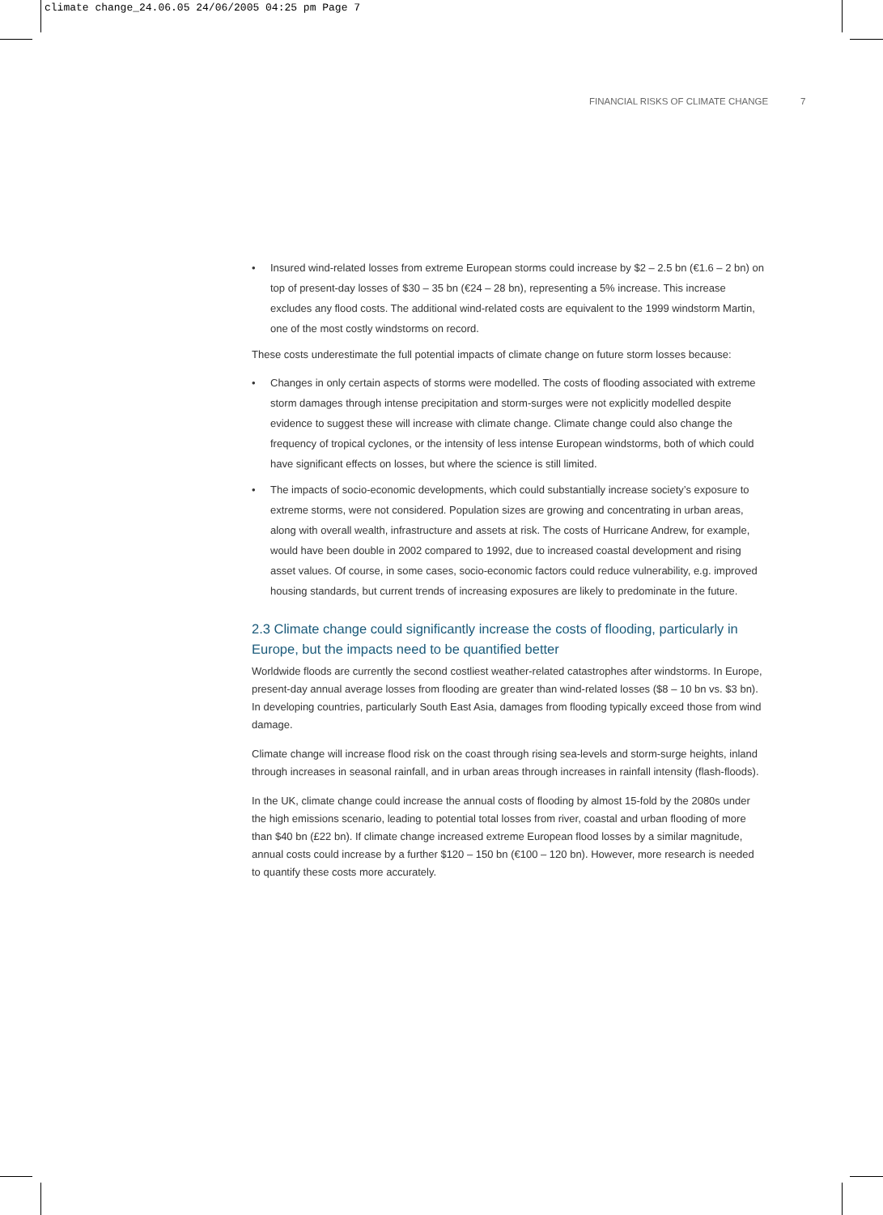climate change_24.06.05 24/06/2005 04:25 pm Page 7
FINANCIAL RISKS OF CLIMATE CHANGE 7
• Insured wind-related losses from extreme European storms could increase by $2 – 2.5 bn (€1.6 – 2 bn) on top of present-day losses of $30 – 35 bn (€24 – 28 bn), representing a 5% increase. This increase excludes any flood costs. The additional wind-related costs are equivalent to the 1999 windstorm Martin, one of the most costly windstorms on record.
These costs underestimate the full potential impacts of climate change on future storm losses because:
• Changes in only certain aspects of storms were modelled. The costs of flooding associated with extreme storm damages through intense precipitation and storm-surges were not explicitly modelled despite evidence to suggest these will increase with climate change. Climate change could also change the frequency of tropical cyclones, or the intensity of less intense European windstorms, both of which could have significant effects on losses, but where the science is still limited.
• The impacts of socio-economic developments, which could substantially increase society’s exposure to extreme storms, were not considered. Population sizes are growing and concentrating in urban areas, along with overall wealth, infrastructure and assets at risk. The costs of Hurricane Andrew, for example, would have been double in 2002 compared to 1992, due to increased coastal development and rising asset values. Of course, in some cases, socio-economic factors could reduce vulnerability, e.g. improved housing standards, but current trends of increasing exposures are likely to predominate in the future.
2.3 Climate change could significantly increase the costs of flooding, particularly in Europe, but the impacts need to be quantified better
Worldwide floods are currently the second costliest weather-related catastrophes after windstorms. In Europe, present-day annual average losses from flooding are greater than wind-related losses ($8 – 10 bn vs. $3 bn). In developing countries, particularly South East Asia, damages from flooding typically exceed those from wind damage.
Climate change will increase flood risk on the coast through rising sea-levels and storm-surge heights, inland through increases in seasonal rainfall, and in urban areas through increases in rainfall intensity (flash-floods).
In the UK, climate change could increase the annual costs of flooding by almost 15-fold by the 2080s under the high emissions scenario, leading to potential total losses from river, coastal and urban flooding of more than $40 bn (£22 bn). If climate change increased extreme European flood losses by a similar magnitude, annual costs could increase by a further $120 – 150 bn (€100 – 120 bn). However, more research is needed to quantify these costs more accurately.